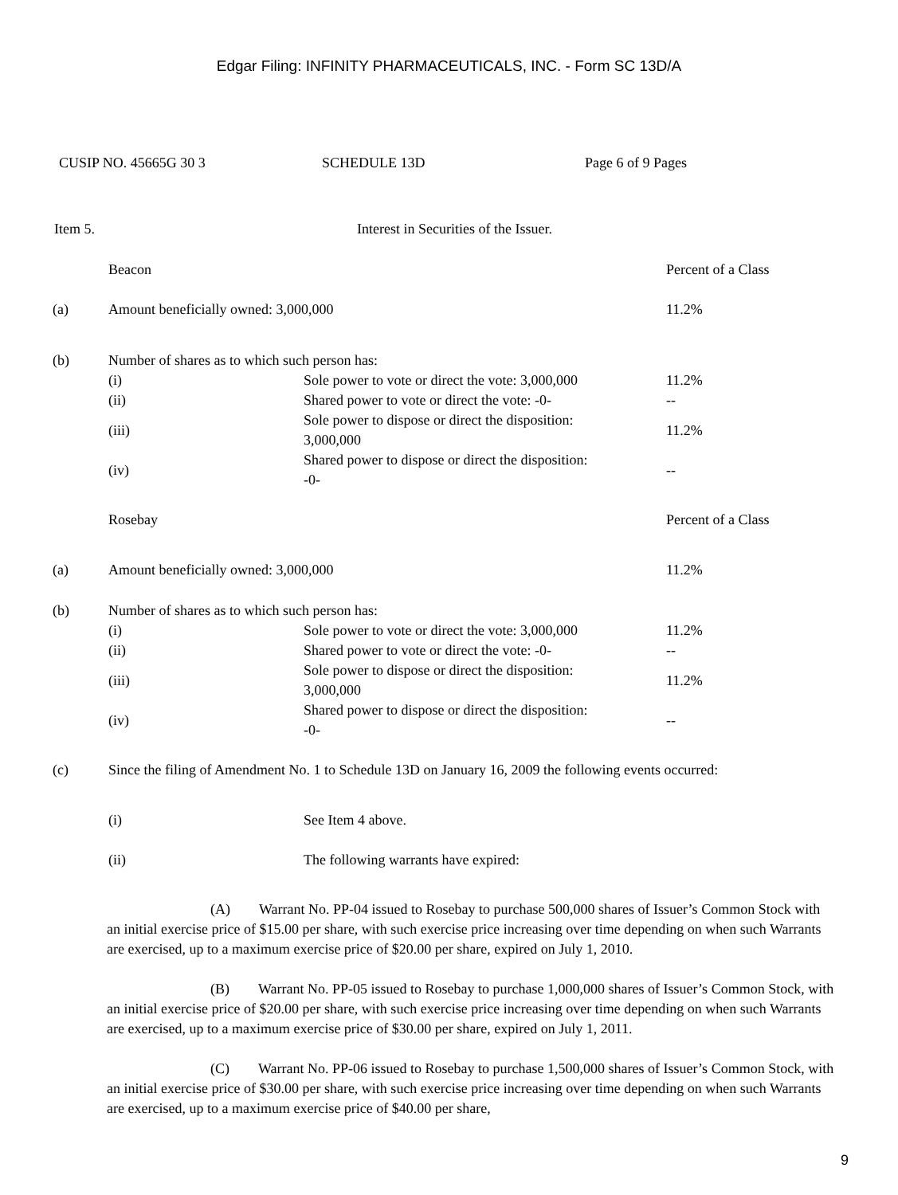Edgar Filing: INFINITY PHARMACEUTICALS, INC. - Form SC 13D/A
CUSIP NO. 45665G 30 3 SCHEDULE 13D Page 6 of 9 Pages
Item 5. Interest in Securities of the Issuer.
| | Beacon | | Percent of a Class |
| (a) | Amount beneficially owned: 3,000,000 | | 11.2% |
| (b) | Number of shares as to which such person has: | | |
| | (i) | Sole power to vote or direct the vote: 3,000,000 | 11.2% |
| | (ii) | Shared power to vote or direct the vote: -0- | -- |
| | (iii) | Sole power to dispose or direct the disposition: 3,000,000 | 11.2% |
| | (iv) | Shared power to dispose or direct the disposition: -0- | -- |
| | Rosebay | | Percent of a Class |
| (a) | Amount beneficially owned: 3,000,000 | | 11.2% |
| (b) | Number of shares as to which such person has: | | |
| | (i) | Sole power to vote or direct the vote: 3,000,000 | 11.2% |
| | (ii) | Shared power to vote or direct the vote: -0- | -- |
| | (iii) | Sole power to dispose or direct the disposition: 3,000,000 | 11.2% |
| | (iv) | Shared power to dispose or direct the disposition: -0- | -- |
| (c) | Since the filing of Amendment No. 1 to Schedule 13D on January 16, 2009 the following events occurred: | | |
| | (i) | See Item 4 above. | |
| | (ii) | The following warrants have expired: | |
(A) Warrant No. PP-04 issued to Rosebay to purchase 500,000 shares of Issuer’s Common Stock with an initial exercise price of $15.00 per share, with such exercise price increasing over time depending on when such Warrants are exercised, up to a maximum exercise price of $20.00 per share, expired on July 1, 2010.
(B) Warrant No. PP-05 issued to Rosebay to purchase 1,000,000 shares of Issuer’s Common Stock, with an initial exercise price of $20.00 per share, with such exercise price increasing over time depending on when such Warrants are exercised, up to a maximum exercise price of $30.00 per share, expired on July 1, 2011.
(C) Warrant No. PP-06 issued to Rosebay to purchase 1,500,000 shares of Issuer’s Common Stock, with an initial exercise price of $30.00 per share, with such exercise price increasing over time depending on when such Warrants are exercised, up to a maximum exercise price of $40.00 per share,
9